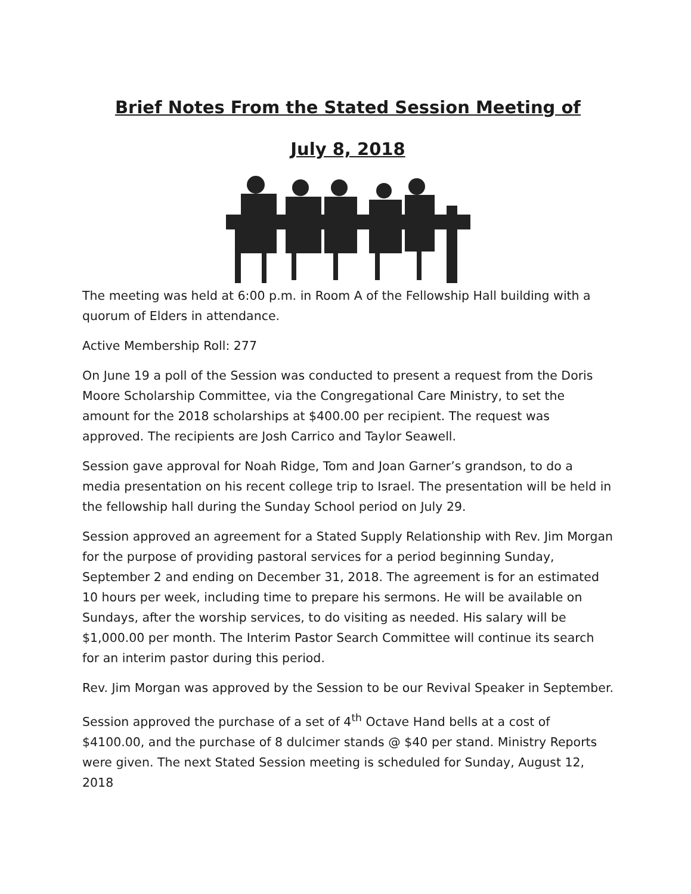Brief Notes From the Stated Session Meeting of
July 8, 2018
The meeting was held at 6:00 p.m. in Room A of the Fellowship Hall building with a quorum of Elders in attendance.
Active Membership Roll: 277
On June 19 a poll of the Session was conducted to present a request from the Doris Moore Scholarship Committee, via the Congregational Care Ministry, to set the amount for the 2018 scholarships at $400.00 per recipient. The request was approved. The recipients are Josh Carrico and Taylor Seawell.
Session gave approval for Noah Ridge, Tom and Joan Garner’s grandson, to do a media presentation on his recent college trip to Israel. The presentation will be held in the fellowship hall during the Sunday School period on July 29.
Session approved an agreement for a Stated Supply Relationship with Rev. Jim Morgan for the purpose of providing pastoral services for a period beginning Sunday, September 2 and ending on December 31, 2018. The agreement is for an estimated 10 hours per week, including time to prepare his sermons. He will be available on Sundays, after the worship services, to do visiting as needed. His salary will be $1,000.00 per month. The Interim Pastor Search Committee will continue its search for an interim pastor during this period.
Rev. Jim Morgan was approved by the Session to be our Revival Speaker in September.
Session approved the purchase of a set of 4<sup>th</sup> Octave Hand bells at a cost of $4100.00, and the purchase of 8 dulcimer stands @ $40 per stand. Ministry Reports were given. The next Stated Session meeting is scheduled for Sunday, August 12, 2018